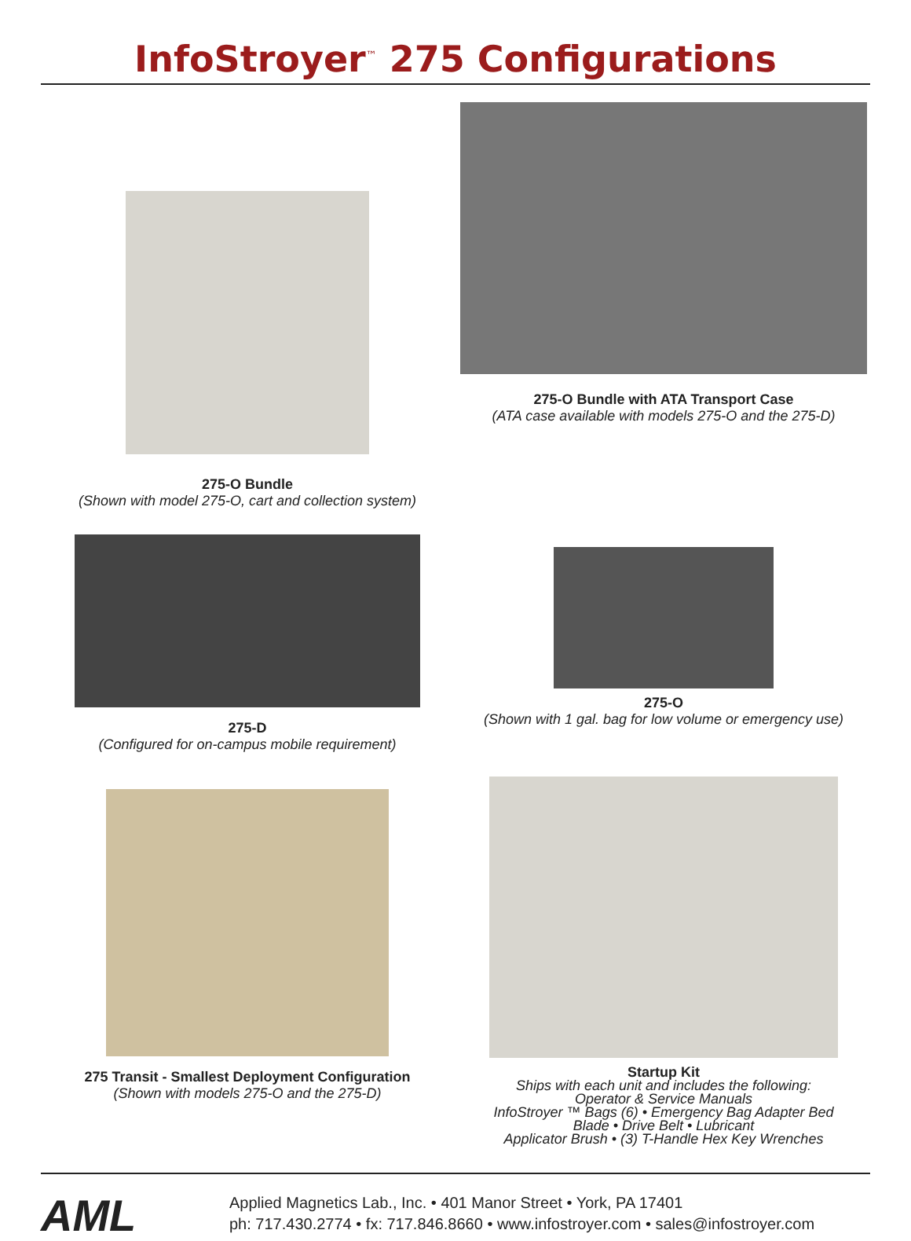InfoStroyer<sup>™</sup> 275 Configurations
275-O Bundle
(Shown with model 275-O, cart and collection system)
275-O Bundle with ATA Transport Case
(ATA case available with models 275-O and the 275-D)
275-D
(Configured for on-campus mobile requirement)
275-O
(Shown with 1 gal. bag for low volume or emergency use)
275 Transit - Smallest Deployment Configuration
(Shown with models 275-O and the 275-D)
Startup Kit
Ships with each unit and includes the following:
Operator & Service Manuals
InfoStroyer ™ Bags (6) • Emergency Bag Adapter Bed
Blade • Drive Belt • Lubricant
Applicator Brush • (3) T-Handle Hex Key Wrenches
AML
Applied Magnetics Lab., Inc. • 401 Manor Street • York, PA 17401
ph: 717.430.2774 • fx: 717.846.8660 • www.infostroyer.com • sales@infostroyer.com